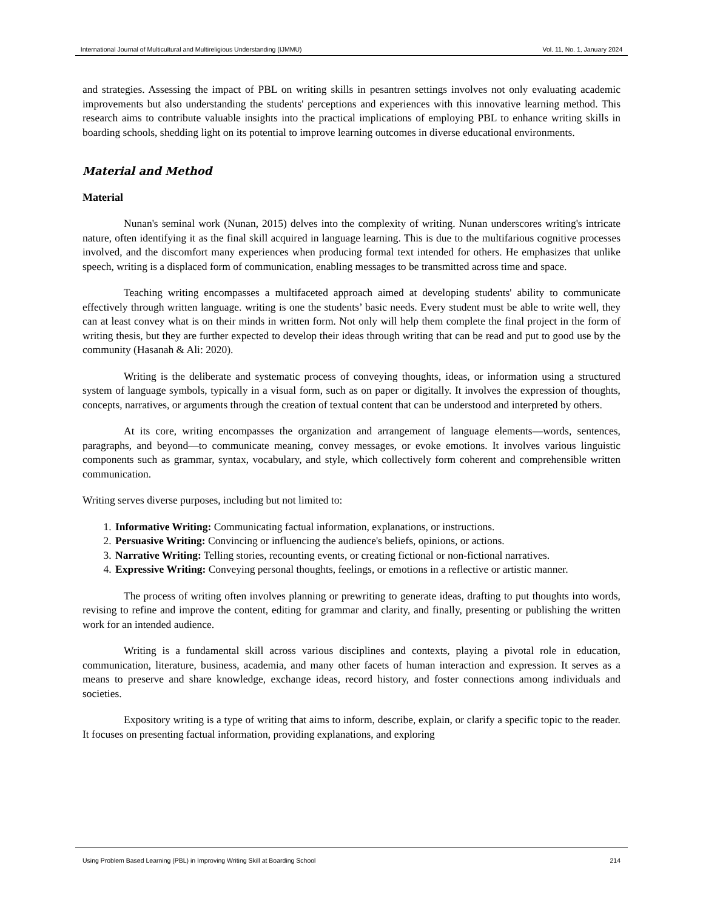International Journal of Multicultural and Multireligious Understanding (IJMMU) Vol. 11, No. 1, January 2024
and strategies. Assessing the impact of PBL on writing skills in pesantren settings involves not only evaluating academic improvements but also understanding the students' perceptions and experiences with this innovative learning method. This research aims to contribute valuable insights into the practical implications of employing PBL to enhance writing skills in boarding schools, shedding light on its potential to improve learning outcomes in diverse educational environments.
Material and Method
Material
Nunan's seminal work (Nunan, 2015) delves into the complexity of writing. Nunan underscores writing's intricate nature, often identifying it as the final skill acquired in language learning. This is due to the multifarious cognitive processes involved, and the discomfort many experiences when producing formal text intended for others. He emphasizes that unlike speech, writing is a displaced form of communication, enabling messages to be transmitted across time and space.
Teaching writing encompasses a multifaceted approach aimed at developing students' ability to communicate effectively through written language. writing is one the students’ basic needs. Every student must be able to write well, they can at least convey what is on their minds in written form. Not only will help them complete the final project in the form of writing thesis, but they are further expected to develop their ideas through writing that can be read and put to good use by the community (Hasanah & Ali: 2020).
Writing is the deliberate and systematic process of conveying thoughts, ideas, or information using a structured system of language symbols, typically in a visual form, such as on paper or digitally. It involves the expression of thoughts, concepts, narratives, or arguments through the creation of textual content that can be understood and interpreted by others.
At its core, writing encompasses the organization and arrangement of language elements—words, sentences, paragraphs, and beyond—to communicate meaning, convey messages, or evoke emotions. It involves various linguistic components such as grammar, syntax, vocabulary, and style, which collectively form coherent and comprehensible written communication.
Writing serves diverse purposes, including but not limited to:
1. Informative Writing: Communicating factual information, explanations, or instructions.
2. Persuasive Writing: Convincing or influencing the audience's beliefs, opinions, or actions.
3. Narrative Writing: Telling stories, recounting events, or creating fictional or non-fictional narratives.
4. Expressive Writing: Conveying personal thoughts, feelings, or emotions in a reflective or artistic manner.
The process of writing often involves planning or prewriting to generate ideas, drafting to put thoughts into words, revising to refine and improve the content, editing for grammar and clarity, and finally, presenting or publishing the written work for an intended audience.
Writing is a fundamental skill across various disciplines and contexts, playing a pivotal role in education, communication, literature, business, academia, and many other facets of human interaction and expression. It serves as a means to preserve and share knowledge, exchange ideas, record history, and foster connections among individuals and societies.
Expository writing is a type of writing that aims to inform, describe, explain, or clarify a specific topic to the reader. It focuses on presenting factual information, providing explanations, and exploring
Using Problem Based Learning (PBL) in Improving Writing Skill at Boarding School 214